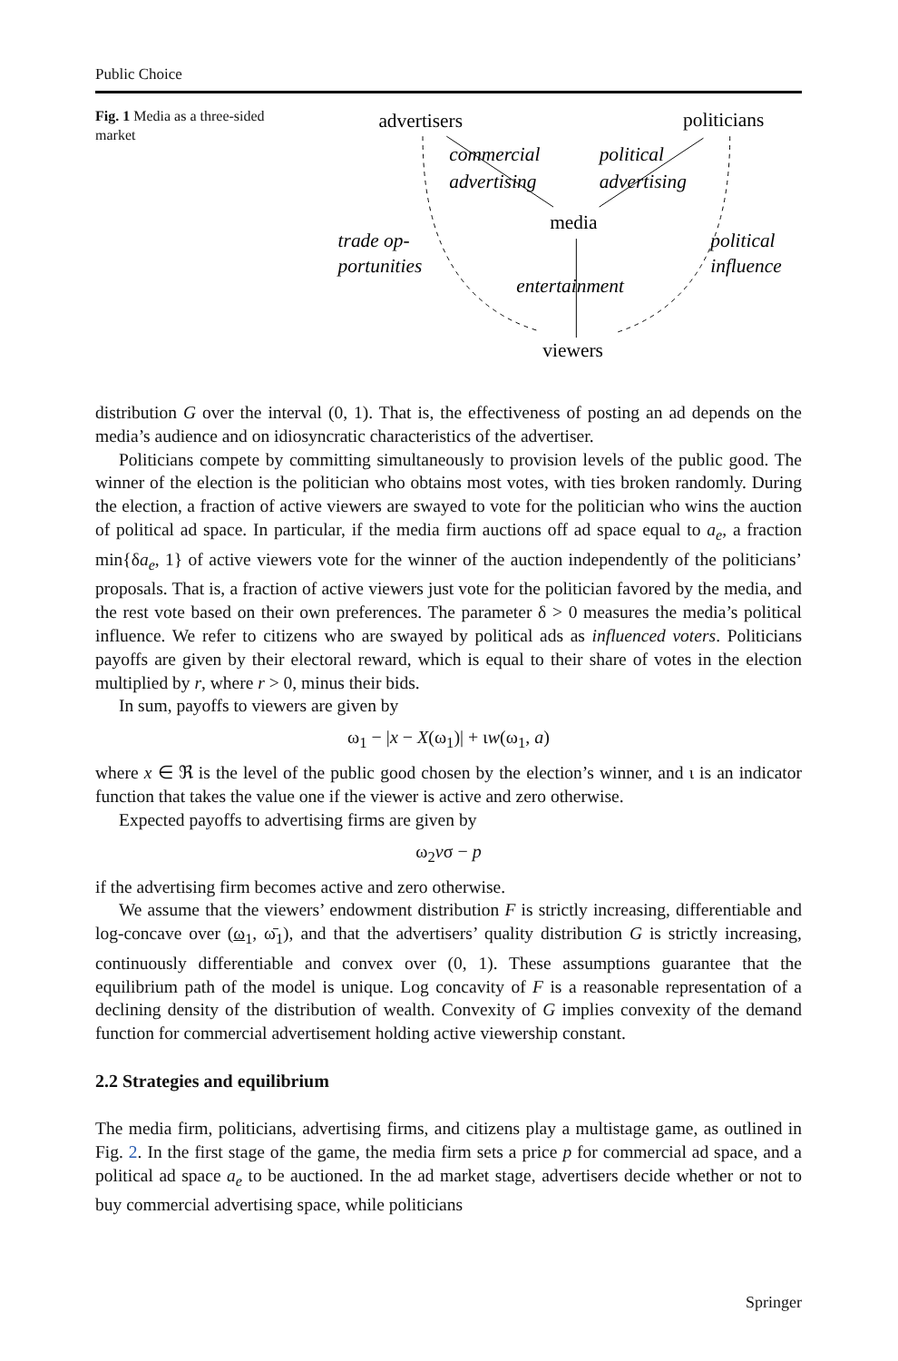Public Choice
Fig. 1 Media as a three-sided market
advertisers
politicians
commercial
advertising
political
advertising
media
trade op-
portunities
political
influence
entertainment
viewers
distribution G over the interval (0, 1). That is, the effectiveness of posting an ad depends on the media’s audience and on idiosyncratic characteristics of the advertiser.
Politicians compete by committing simultaneously to provision levels of the public good. The winner of the election is the politician who obtains most votes, with ties broken randomly. During the election, a fraction of active viewers are swayed to vote for the politician who wins the auction of political ad space. In particular, if the media firm auctions off ad space equal to a<sub>e</sub>, a fraction min{δa<sub>e</sub>, 1} of active viewers vote for the winner of the auction independently of the politicians’ proposals. That is, a fraction of active viewers just vote for the politician favored by the media, and the rest vote based on their own preferences. The parameter δ > 0 measures the media’s political influence. We refer to citizens who are swayed by political ads as influenced voters. Politicians payoffs are given by their electoral reward, which is equal to their share of votes in the election multiplied by r, where r > 0, minus their bids.
In sum, payoffs to viewers are given by
ω<sub>1</sub> − |x − X(ω<sub>1</sub>)| + ιw(ω<sub>1</sub>, a)
where x ∈ ℜ is the level of the public good chosen by the election’s winner, and ι is an indicator function that takes the value one if the viewer is active and zero otherwise.
Expected payoffs to advertising firms are given by
ω<sub>2</sub>vσ − p
if the advertising firm becomes active and zero otherwise.
We assume that the viewers’ endowment distribution F is strictly increasing, differentiable and log-concave over (ω<sub>1</sub>, ω̄<sub>1</sub>), and that the advertisers’ quality distribution G is strictly increasing, continuously differentiable and convex over (0, 1). These assumptions guarantee that the equilibrium path of the model is unique. Log concavity of F is a reasonable representation of a declining density of the distribution of wealth. Convexity of G implies convexity of the demand function for commercial advertisement holding active viewership constant.
2.2 Strategies and equilibrium
The media firm, politicians, advertising firms, and citizens play a multistage game, as outlined in Fig. 2. In the first stage of the game, the media firm sets a price p for commercial ad space, and a political ad space a<sub>e</sub> to be auctioned. In the ad market stage, advertisers decide whether or not to buy commercial advertising space, while politicians
Springer